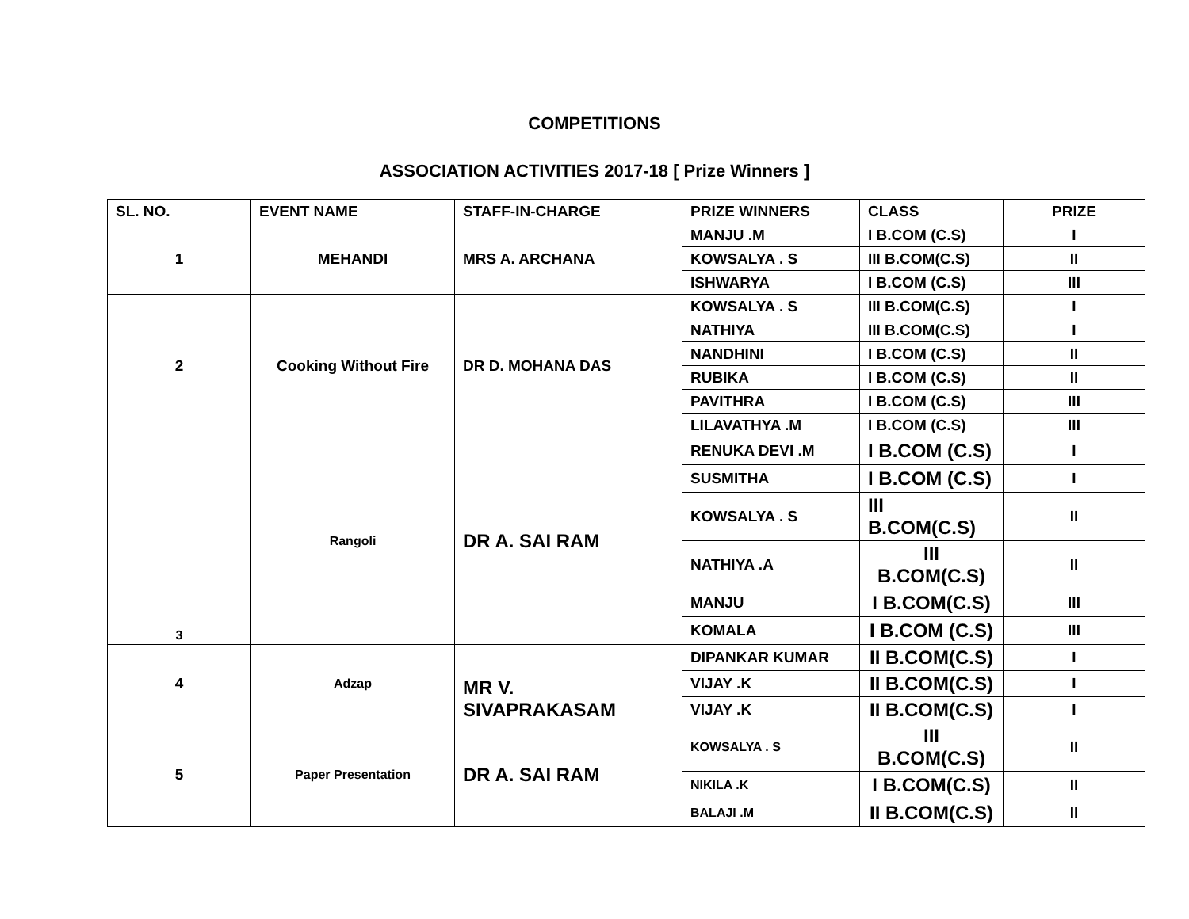COMPETITIONS
ASSOCIATION ACTIVITIES 2017-18 [ Prize Winners ]
| SL. NO. | EVENT NAME | STAFF-IN-CHARGE | PRIZE WINNERS | CLASS | PRIZE |
| --- | --- | --- | --- | --- | --- |
| 1 | MEHANDI | MRS A. ARCHANA | MANJU .M | I B.COM (C.S) | I |
| | | | KOWSALYA . S | III B.COM(C.S) | II |
| | | | ISHWARYA | I B.COM (C.S) | III |
| 2 | Cooking Without Fire | DR D. MOHANA DAS | KOWSALYA . S | III B.COM(C.S) | I |
| | | | NATHIYA | III B.COM(C.S) | I |
| | | | NANDHINI | I B.COM (C.S) | II |
| | | | RUBIKA | I B.COM (C.S) | II |
| | | | PAVITHRA | I B.COM (C.S) | III |
| | | | LILAVATHYA .M | I B.COM (C.S) | III |
| 3 | Rangoli | DR A. SAI RAM | RENUKA DEVI .M | I B.COM (C.S) | I |
| | | | SUSMITHA | I B.COM (C.S) | I |
| | | | KOWSALYA . S | III B.COM(C.S) | II |
| | | | NATHIYA .A | III B.COM(C.S) | II |
| | | | MANJU | I B.COM(C.S) | III |
| | | | KOMALA | I B.COM (C.S) | III |
| 4 | Adzap | MR V. SIVAPRAKASAM | DIPANKAR KUMAR | II B.COM(C.S) | I |
| | | | VIJAY .K | II B.COM(C.S) | I |
| | | | VIJAY .K | II B.COM(C.S) | I |
| 5 | Paper Presentation | DR A. SAI RAM | KOWSALYA . S | III B.COM(C.S) | II |
| | | | NIKILA .K | I B.COM(C.S) | II |
| | | | BALAJI .M | II B.COM(C.S) | II |